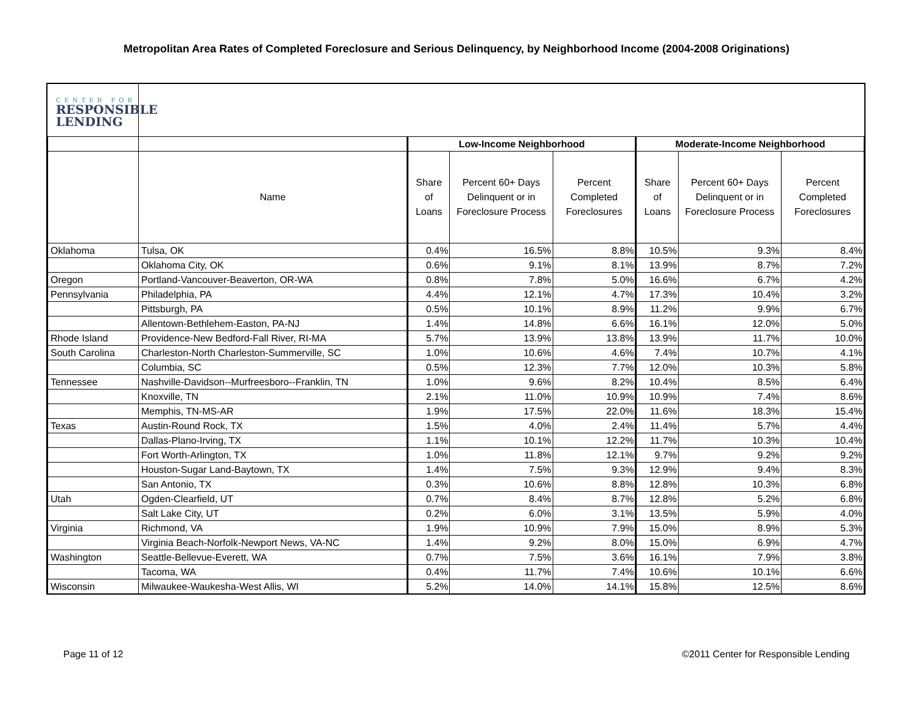Metropolitan Area Rates of Completed Foreclosure and Serious Delinquency, by Neighborhood Income (2004-2008 Originations)
CENTER FOR
RESPONSIBLE
LENDING
| | | Low-Income Neighborhood | | | Moderate-Income Neighborhood | | |
| --- | --- | --- | --- | --- | --- | --- | --- |
| | Name | Share of Loans | Percent 60+ Days Delinquent or in Foreclosure Process | Percent Completed Foreclosures | Share of Loans | Percent 60+ Days Delinquent or in Foreclosure Process | Percent Completed Foreclosures |
| Oklahoma | Tulsa, OK | 0.4% | 16.5% | 8.8% | 10.5% | 9.3% | 8.4% |
| | Oklahoma City, OK | 0.6% | 9.1% | 8.1% | 13.9% | 8.7% | 7.2% |
| Oregon | Portland-Vancouver-Beaverton, OR-WA | 0.8% | 7.8% | 5.0% | 16.6% | 6.7% | 4.2% |
| Pennsylvania | Philadelphia, PA | 4.4% | 12.1% | 4.7% | 17.3% | 10.4% | 3.2% |
| | Pittsburgh, PA | 0.5% | 10.1% | 8.9% | 11.2% | 9.9% | 6.7% |
| | Allentown-Bethlehem-Easton, PA-NJ | 1.4% | 14.8% | 6.6% | 16.1% | 12.0% | 5.0% |
| Rhode Island | Providence-New Bedford-Fall River, RI-MA | 5.7% | 13.9% | 13.8% | 13.9% | 11.7% | 10.0% |
| South Carolina | Charleston-North Charleston-Summerville, SC | 1.0% | 10.6% | 4.6% | 7.4% | 10.7% | 4.1% |
| | Columbia, SC | 0.5% | 12.3% | 7.7% | 12.0% | 10.3% | 5.8% |
| Tennessee | Nashville-Davidson--Murfreesboro--Franklin, TN | 1.0% | 9.6% | 8.2% | 10.4% | 8.5% | 6.4% |
| | Knoxville, TN | 2.1% | 11.0% | 10.9% | 10.9% | 7.4% | 8.6% |
| | Memphis, TN-MS-AR | 1.9% | 17.5% | 22.0% | 11.6% | 18.3% | 15.4% |
| Texas | Austin-Round Rock, TX | 1.5% | 4.0% | 2.4% | 11.4% | 5.7% | 4.4% |
| | Dallas-Plano-Irving, TX | 1.1% | 10.1% | 12.2% | 11.7% | 10.3% | 10.4% |
| | Fort Worth-Arlington, TX | 1.0% | 11.8% | 12.1% | 9.7% | 9.2% | 9.2% |
| | Houston-Sugar Land-Baytown, TX | 1.4% | 7.5% | 9.3% | 12.9% | 9.4% | 8.3% |
| | San Antonio, TX | 0.3% | 10.6% | 8.8% | 12.8% | 10.3% | 6.8% |
| Utah | Ogden-Clearfield, UT | 0.7% | 8.4% | 8.7% | 12.8% | 5.2% | 6.8% |
| | Salt Lake City, UT | 0.2% | 6.0% | 3.1% | 13.5% | 5.9% | 4.0% |
| Virginia | Richmond, VA | 1.9% | 10.9% | 7.9% | 15.0% | 8.9% | 5.3% |
| | Virginia Beach-Norfolk-Newport News, VA-NC | 1.4% | 9.2% | 8.0% | 15.0% | 6.9% | 4.7% |
| Washington | Seattle-Bellevue-Everett, WA | 0.7% | 7.5% | 3.6% | 16.1% | 7.9% | 3.8% |
| | Tacoma, WA | 0.4% | 11.7% | 7.4% | 10.6% | 10.1% | 6.6% |
| Wisconsin | Milwaukee-Waukesha-West Allis, WI | 5.2% | 14.0% | 14.1% | 15.8% | 12.5% | 8.6% |
Page 11 of 12 ©2011 Center for Responsible Lending